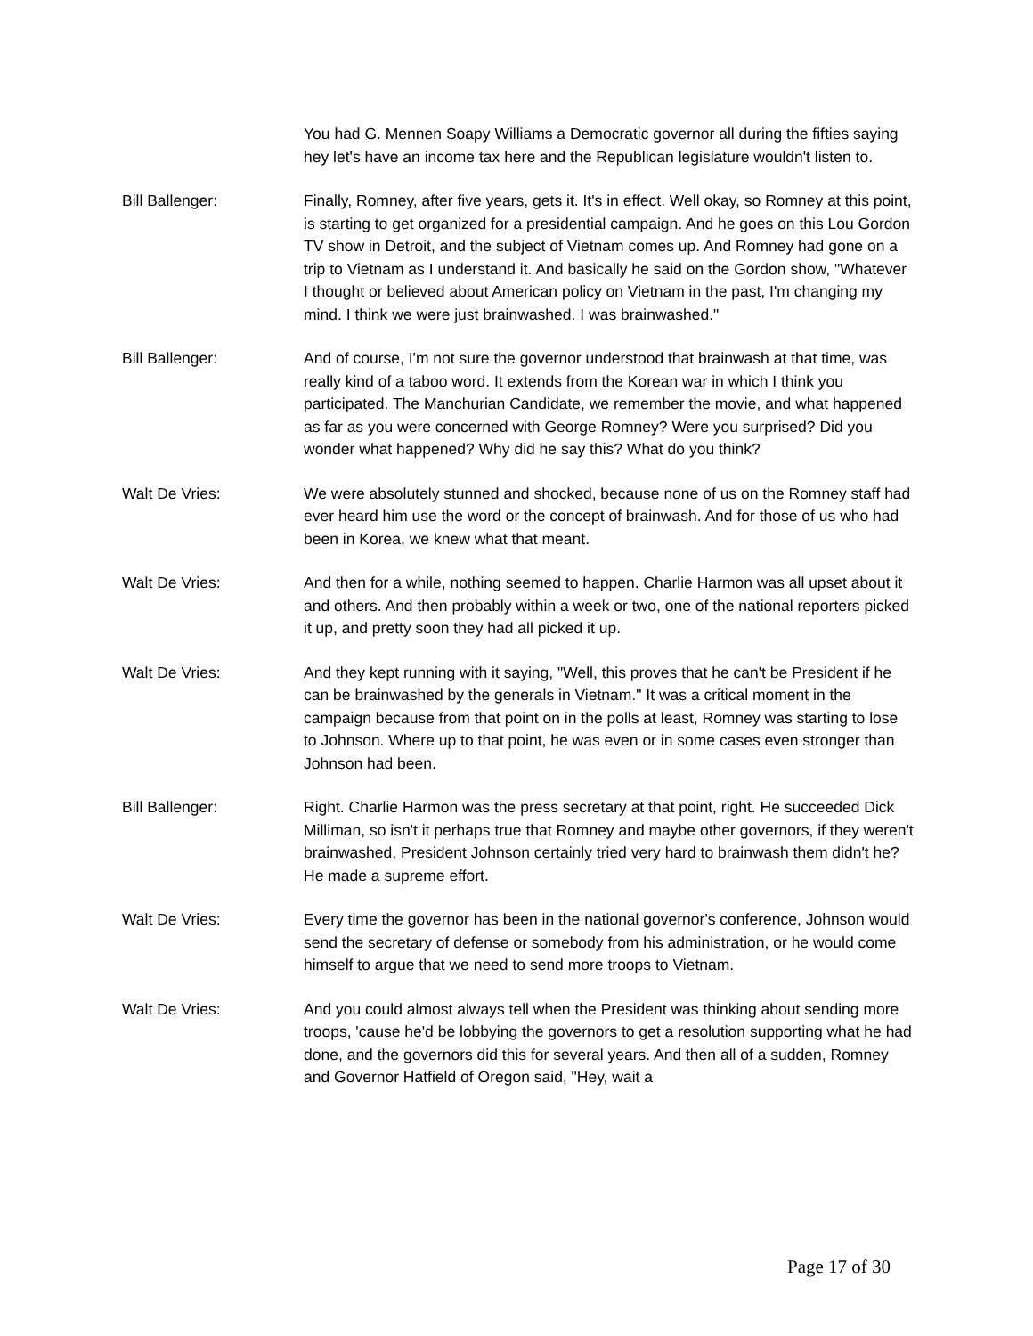You had G. Mennen Soapy Williams a Democratic governor all during the fifties saying hey let's have an income tax here and the Republican legislature wouldn't listen to.
Bill Ballenger: Finally, Romney, after five years, gets it. It's in effect. Well okay, so Romney at this point, is starting to get organized for a presidential campaign. And he goes on this Lou Gordon TV show in Detroit, and the subject of Vietnam comes up. And Romney had gone on a trip to Vietnam as I understand it. And basically he said on the Gordon show, "Whatever I thought or believed about American policy on Vietnam in the past, I'm changing my mind. I think we were just brainwashed. I was brainwashed."
Bill Ballenger: And of course, I'm not sure the governor understood that brainwash at that time, was really kind of a taboo word. It extends from the Korean war in which I think you participated. The Manchurian Candidate, we remember the movie, and what happened as far as you were concerned with George Romney? Were you surprised? Did you wonder what happened? Why did he say this? What do you think?
Walt De Vries: We were absolutely stunned and shocked, because none of us on the Romney staff had ever heard him use the word or the concept of brainwash. And for those of us who had been in Korea, we knew what that meant.
Walt De Vries: And then for a while, nothing seemed to happen. Charlie Harmon was all upset about it and others. And then probably within a week or two, one of the national reporters picked it up, and pretty soon they had all picked it up.
Walt De Vries: And they kept running with it saying, "Well, this proves that he can't be President if he can be brainwashed by the generals in Vietnam." It was a critical moment in the campaign because from that point on in the polls at least, Romney was starting to lose to Johnson. Where up to that point, he was even or in some cases even stronger than Johnson had been.
Bill Ballenger: Right. Charlie Harmon was the press secretary at that point, right. He succeeded Dick Milliman, so isn't it perhaps true that Romney and maybe other governors, if they weren't brainwashed, President Johnson certainly tried very hard to brainwash them didn't he? He made a supreme effort.
Walt De Vries: Every time the governor has been in the national governor's conference, Johnson would send the secretary of defense or somebody from his administration, or he would come himself to argue that we need to send more troops to Vietnam.
Walt De Vries: And you could almost always tell when the President was thinking about sending more troops, 'cause he'd be lobbying the governors to get a resolution supporting what he had done, and the governors did this for several years. And then all of a sudden, Romney and Governor Hatfield of Oregon said, "Hey, wait a
Page 17 of 30